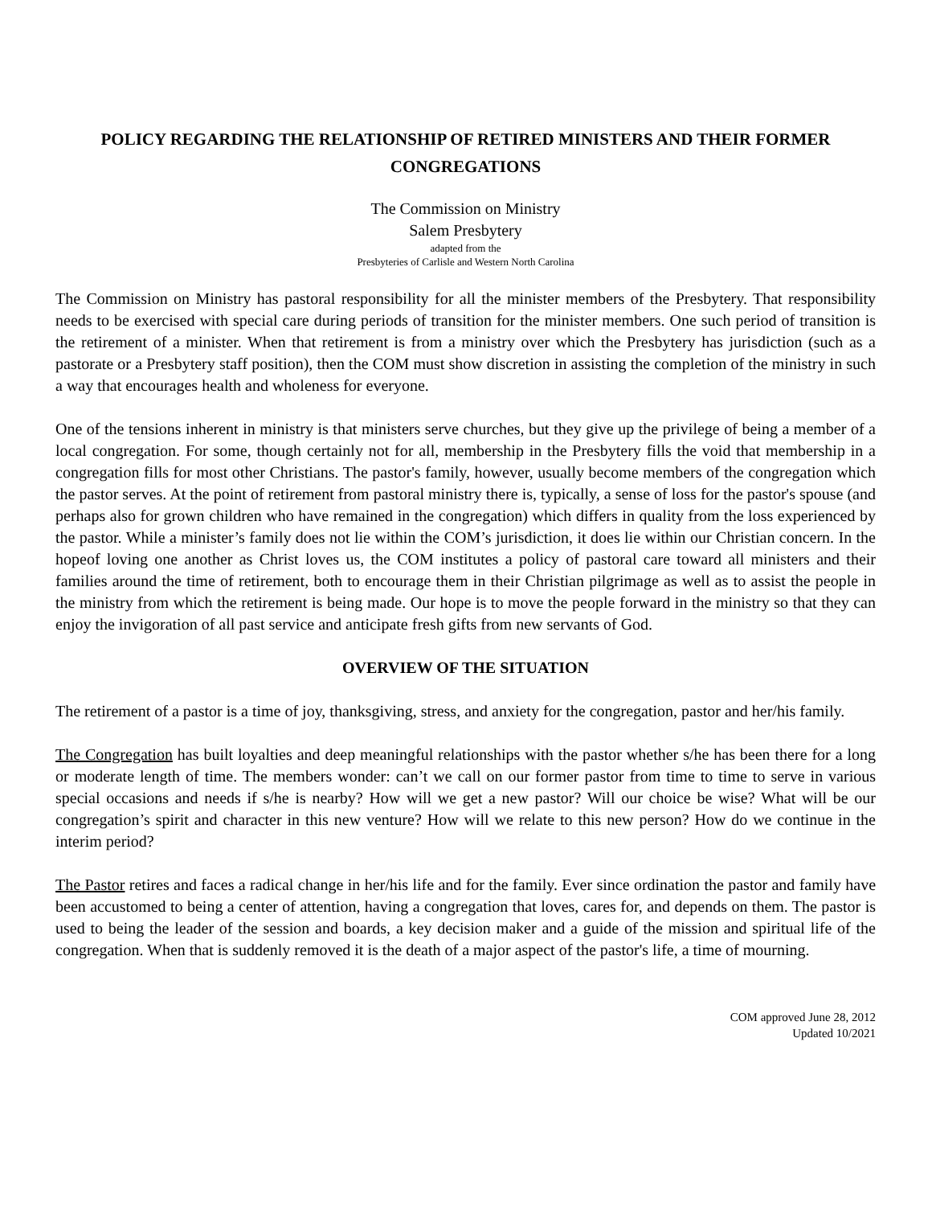POLICY REGARDING THE RELATIONSHIP OF RETIRED MINISTERS AND THEIR FORMER CONGREGATIONS
The Commission on Ministry
Salem Presbytery
adapted from the
Presbyteries of Carlisle and Western North Carolina
The Commission on Ministry has pastoral responsibility for all the minister members of the Presbytery. That responsibility needs to be exercised with special care during periods of transition for the minister members. One such period of transition is the retirement of a minister. When that retirement is from a ministry over which the Presbytery has jurisdiction (such as a pastorate or a Presbytery staff position), then the COM must show discretion in assisting the completion of the ministry in such a way that encourages health and wholeness for everyone.
One of the tensions inherent in ministry is that ministers serve churches, but they give up the privilege of being a member of a local congregation. For some, though certainly not for all, membership in the Presbytery fills the void that membership in a congregation fills for most other Christians. The pastor's family, however, usually become members of the congregation which the pastor serves. At the point of retirement from pastoral ministry there is, typically, a sense of loss for the pastor's spouse (and perhaps also for grown children who have remained in the congregation) which differs in quality from the loss experienced by the pastor. While a minister’s family does not lie within the COM’s jurisdiction, it does lie within our Christian concern. In the hopeof loving one another as Christ loves us, the COM institutes a policy of pastoral care toward all ministers and their families around the time of retirement, both to encourage them in their Christian pilgrimage as well as to assist the people in the ministry from which the retirement is being made. Our hope is to move the people forward in the ministry so that they can enjoy the invigoration of all past service and anticipate fresh gifts from new servants of God.
OVERVIEW OF THE SITUATION
The retirement of a pastor is a time of joy, thanksgiving, stress, and anxiety for the congregation, pastor and her/his family.
The Congregation has built loyalties and deep meaningful relationships with the pastor whether s/he has been there for a long or moderate length of time. The members wonder: can’t we call on our former pastor from time to time to serve in various special occasions and needs if s/he is nearby? How will we get a new pastor? Will our choice be wise? What will be our congregation’s spirit and character in this new venture? How will we relate to this new person? How do we continue in the interim period?
The Pastor retires and faces a radical change in her/his life and for the family. Ever since ordination the pastor and family have been accustomed to being a center of attention, having a congregation that loves, cares for, and depends on them. The pastor is used to being the leader of the session and boards, a key decision maker and a guide of the mission and spiritual life of the congregation. When that is suddenly removed it is the death of a major aspect of the pastor's life, a time of mourning.
COM approved June 28, 2012
Updated 10/2021